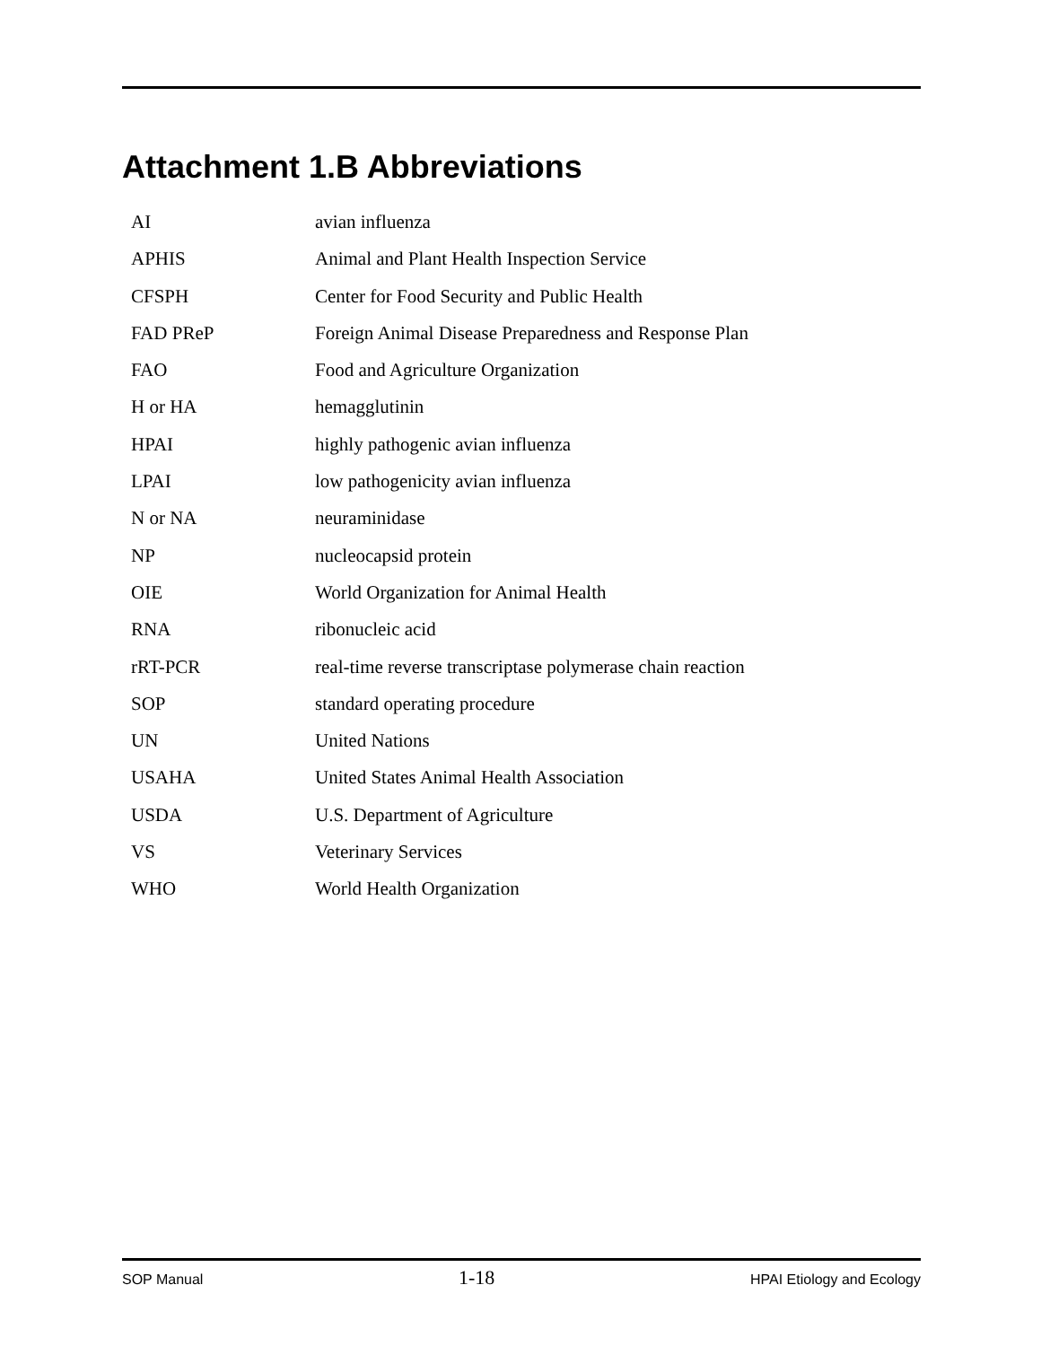Attachment 1.B Abbreviations
| AI | avian influenza |
| APHIS | Animal and Plant Health Inspection Service |
| CFSPH | Center for Food Security and Public Health |
| FAD PReP | Foreign Animal Disease Preparedness and Response Plan |
| FAO | Food and Agriculture Organization |
| H or HA | hemagglutinin |
| HPAI | highly pathogenic avian influenza |
| LPAI | low pathogenicity avian influenza |
| N or NA | neuraminidase |
| NP | nucleocapsid protein |
| OIE | World Organization for Animal Health |
| RNA | ribonucleic acid |
| rRT-PCR | real-time reverse transcriptase polymerase chain reaction |
| SOP | standard operating procedure |
| UN | United Nations |
| USAHA | United States Animal Health Association |
| USDA | U.S. Department of Agriculture |
| VS | Veterinary Services |
| WHO | World Health Organization |
SOP Manual 1-18 HPAI Etiology and Ecology